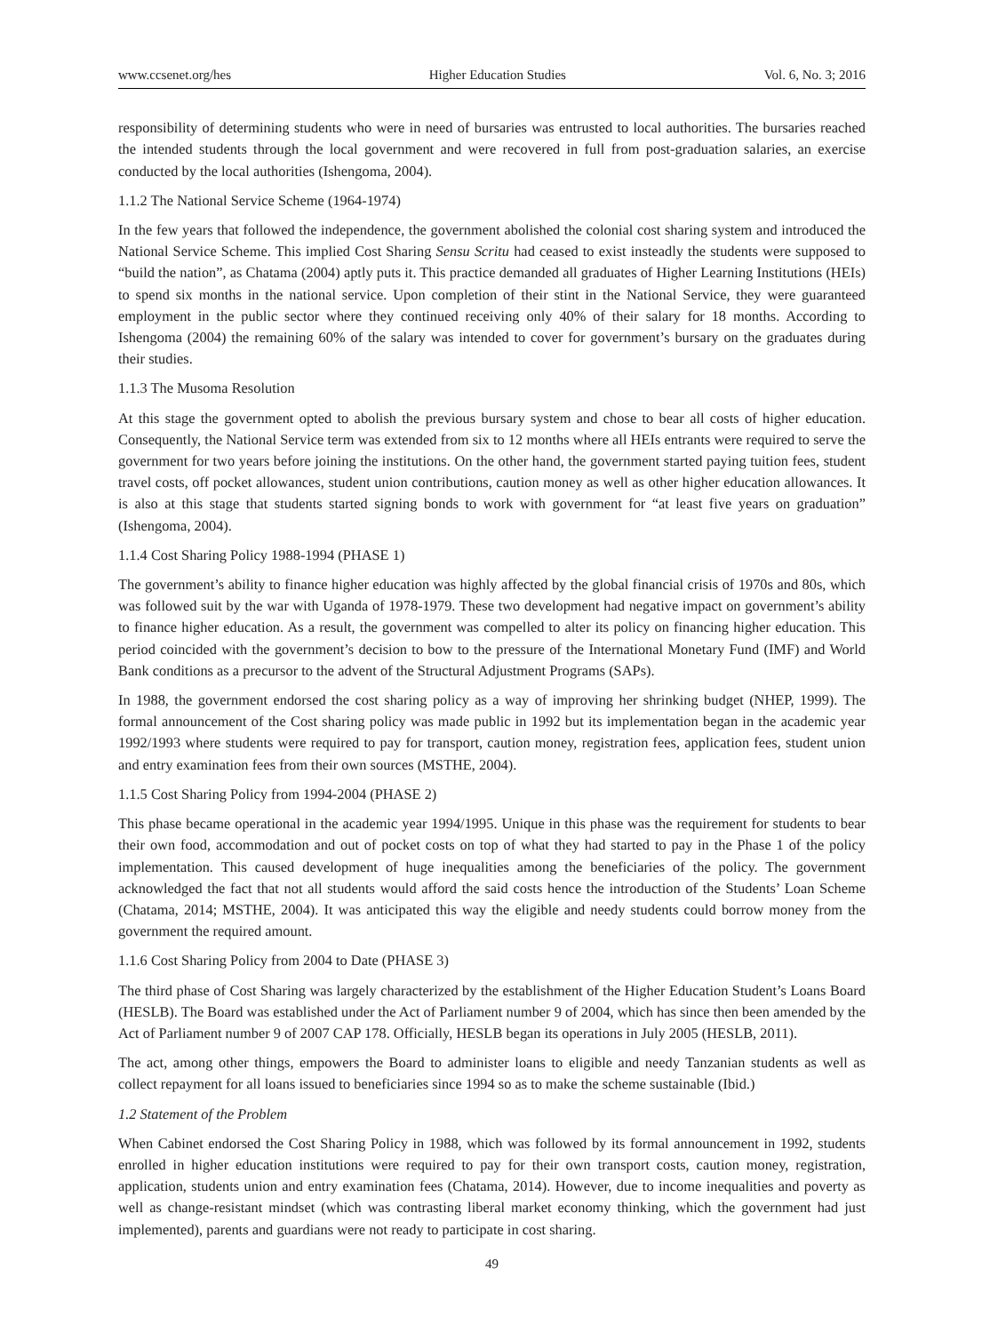www.ccsenet.org/hes Higher Education Studies Vol. 6, No. 3; 2016
responsibility of determining students who were in need of bursaries was entrusted to local authorities. The bursaries reached the intended students through the local government and were recovered in full from post-graduation salaries, an exercise conducted by the local authorities (Ishengoma, 2004).
1.1.2 The National Service Scheme (1964-1974)
In the few years that followed the independence, the government abolished the colonial cost sharing system and introduced the National Service Scheme. This implied Cost Sharing Sensu Scritu had ceased to exist insteadly the students were supposed to “build the nation”, as Chatama (2004) aptly puts it. This practice demanded all graduates of Higher Learning Institutions (HEIs) to spend six months in the national service. Upon completion of their stint in the National Service, they were guaranteed employment in the public sector where they continued receiving only 40% of their salary for 18 months. According to Ishengoma (2004) the remaining 60% of the salary was intended to cover for government’s bursary on the graduates during their studies.
1.1.3 The Musoma Resolution
At this stage the government opted to abolish the previous bursary system and chose to bear all costs of higher education. Consequently, the National Service term was extended from six to 12 months where all HEIs entrants were required to serve the government for two years before joining the institutions. On the other hand, the government started paying tuition fees, student travel costs, off pocket allowances, student union contributions, caution money as well as other higher education allowances. It is also at this stage that students started signing bonds to work with government for “at least five years on graduation” (Ishengoma, 2004).
1.1.4 Cost Sharing Policy 1988-1994 (PHASE 1)
The government’s ability to finance higher education was highly affected by the global financial crisis of 1970s and 80s, which was followed suit by the war with Uganda of 1978-1979. These two development had negative impact on government’s ability to finance higher education. As a result, the government was compelled to alter its policy on financing higher education. This period coincided with the government’s decision to bow to the pressure of the International Monetary Fund (IMF) and World Bank conditions as a precursor to the advent of the Structural Adjustment Programs (SAPs).
In 1988, the government endorsed the cost sharing policy as a way of improving her shrinking budget (NHEP, 1999). The formal announcement of the Cost sharing policy was made public in 1992 but its implementation began in the academic year 1992/1993 where students were required to pay for transport, caution money, registration fees, application fees, student union and entry examination fees from their own sources (MSTHE, 2004).
1.1.5 Cost Sharing Policy from 1994-2004 (PHASE 2)
This phase became operational in the academic year 1994/1995. Unique in this phase was the requirement for students to bear their own food, accommodation and out of pocket costs on top of what they had started to pay in the Phase 1 of the policy implementation. This caused development of huge inequalities among the beneficiaries of the policy. The government acknowledged the fact that not all students would afford the said costs hence the introduction of the Students’ Loan Scheme (Chatama, 2014; MSTHE, 2004). It was anticipated this way the eligible and needy students could borrow money from the government the required amount.
1.1.6 Cost Sharing Policy from 2004 to Date (PHASE 3)
The third phase of Cost Sharing was largely characterized by the establishment of the Higher Education Student’s Loans Board (HESLB). The Board was established under the Act of Parliament number 9 of 2004, which has since then been amended by the Act of Parliament number 9 of 2007 CAP 178. Officially, HESLB began its operations in July 2005 (HESLB, 2011).
The act, among other things, empowers the Board to administer loans to eligible and needy Tanzanian students as well as collect repayment for all loans issued to beneficiaries since 1994 so as to make the scheme sustainable (Ibid.)
1.2 Statement of the Problem
When Cabinet endorsed the Cost Sharing Policy in 1988, which was followed by its formal announcement in 1992, students enrolled in higher education institutions were required to pay for their own transport costs, caution money, registration, application, students union and entry examination fees (Chatama, 2014). However, due to income inequalities and poverty as well as change-resistant mindset (which was contrasting liberal market economy thinking, which the government had just implemented), parents and guardians were not ready to participate in cost sharing.
49